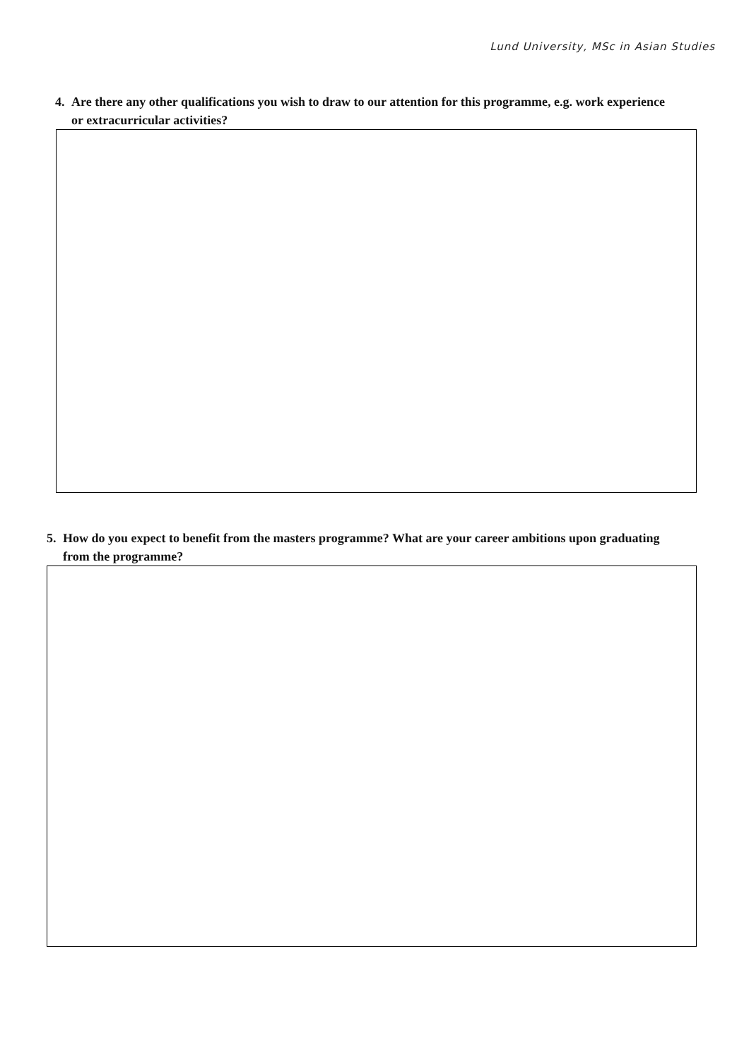Lund University, MSc in Asian Studies
4. Are there any other qualifications you wish to draw to our attention for this programme, e.g. work experience or extracurricular activities?
5. How do you expect to benefit from the masters programme? What are your career ambitions upon graduating from the programme?